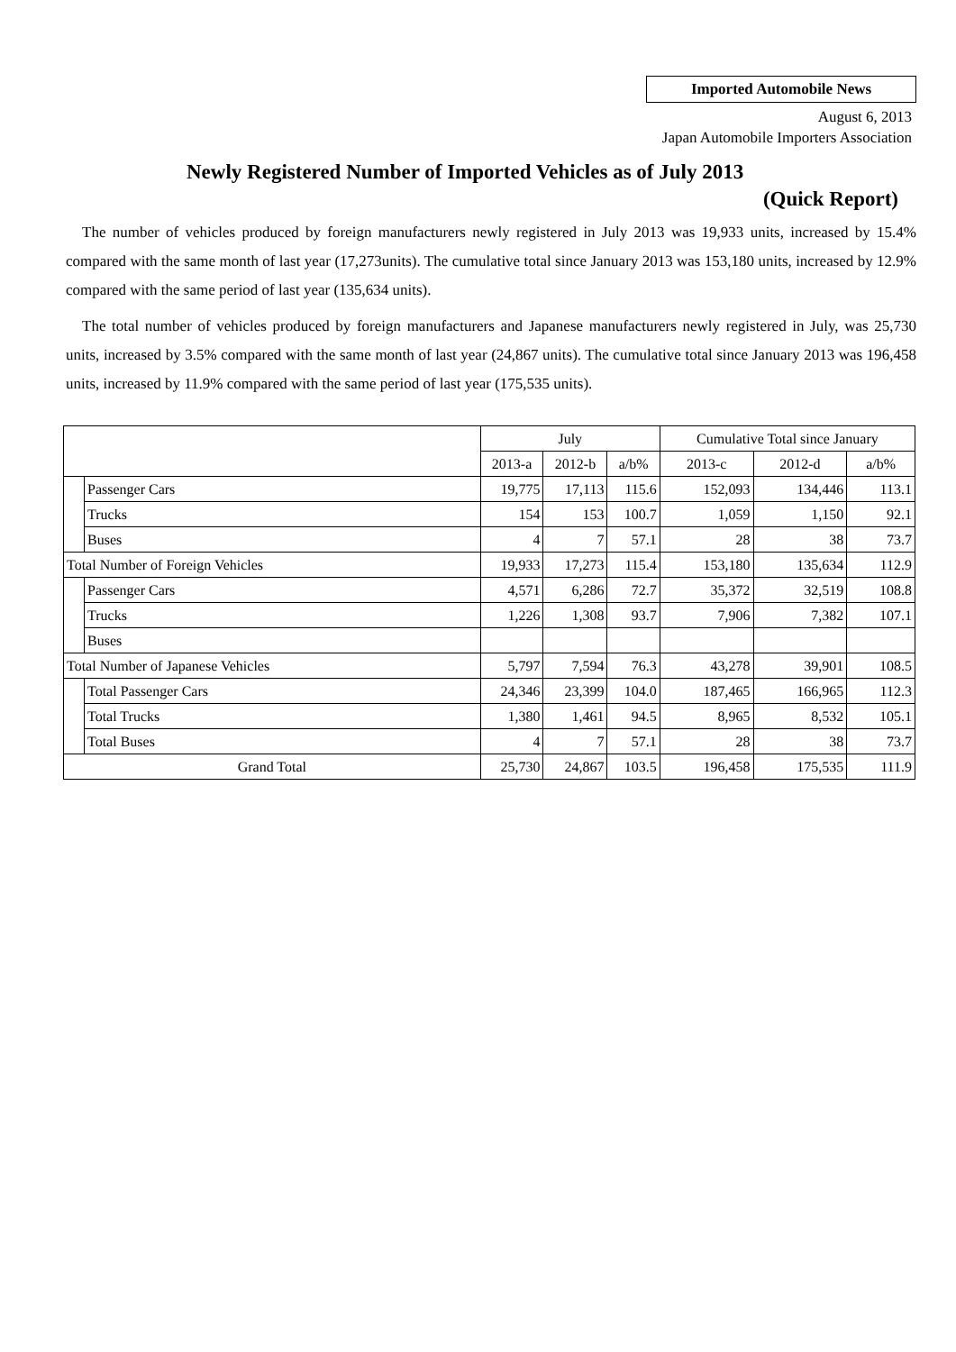Imported Automobile News
August 6, 2013
Japan Automobile Importers Association
Newly Registered Number of Imported Vehicles as of July 2013
(Quick Report)
The number of vehicles produced by foreign manufacturers newly registered in July 2013 was 19,933 units, increased by 15.4% compared with the same month of last year (17,273units). The cumulative total since January 2013 was 153,180 units, increased by 12.9% compared with the same period of last year (135,634 units).
The total number of vehicles produced by foreign manufacturers and Japanese manufacturers newly registered in July, was 25,730 units, increased by 3.5% compared with the same month of last year (24,867 units). The cumulative total since January 2013 was 196,458 units, increased by 11.9% compared with the same period of last year (175,535 units).
| | | July | | | Cumulative Total since January | | |
| --- | --- | --- | --- | --- | --- | --- | --- |
| | | 2013-a | 2012-b | a/b% | 2013-c | 2012-d | a/b% |
| | Passenger Cars | 19,775 | 17,113 | 115.6 | 152,093 | 134,446 | 113.1 |
| | Trucks | 154 | 153 | 100.7 | 1,059 | 1,150 | 92.1 |
| | Buses | 4 | 7 | 57.1 | 28 | 38 | 73.7 |
| Total Number of Foreign Vehicles | | 19,933 | 17,273 | 115.4 | 153,180 | 135,634 | 112.9 |
| | Passenger Cars | 4,571 | 6,286 | 72.7 | 35,372 | 32,519 | 108.8 |
| | Trucks | 1,226 | 1,308 | 93.7 | 7,906 | 7,382 | 107.1 |
| | Buses | | | | | | |
| Total Number of Japanese Vehicles | | 5,797 | 7,594 | 76.3 | 43,278 | 39,901 | 108.5 |
| | Total Passenger Cars | 24,346 | 23,399 | 104.0 | 187,465 | 166,965 | 112.3 |
| | Total Trucks | 1,380 | 1,461 | 94.5 | 8,965 | 8,532 | 105.1 |
| | Total Buses | 4 | 7 | 57.1 | 28 | 38 | 73.7 |
| Grand Total | | 25,730 | 24,867 | 103.5 | 196,458 | 175,535 | 111.9 |